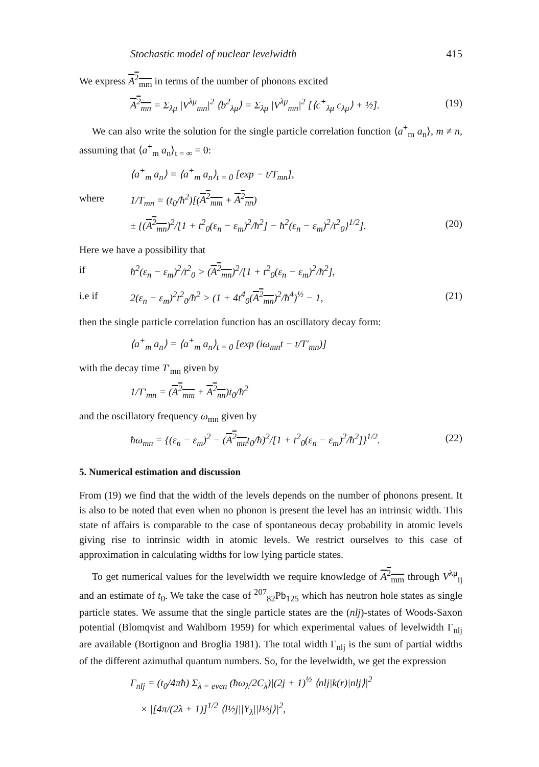Stochastic model of nuclear levelwidth 415
We express A<sup>2</sup><sub>mm</sub> in terms of the number of phonons excited
A<sup>2</sup><sub>mn</sub> = Σ<sub>λμ</sub> |V<sup>λμ</sup><sub>mn</sub>|<sup>2</sup> ⟨b<sup>2</sup><sub>λμ</sub>⟩ = Σ<sub>λμ</sub> |V<sup>λμ</sup><sub>mn</sub>|<sup>2</sup> [⟨c<sup>+</sup><sub>λμ</sub> c<sub>λμ</sub>⟩ + ½]. (19)
We can also write the solution for the single particle correlation function ⟨a<sup>+</sup><sub>m</sub> a<sub>n</sub>⟩, m ≠ n, assuming that ⟨a<sup>+</sup><sub>m</sub> a<sub>n</sub>⟩<sub>t = ∞</sub> = 0:
⟨a<sup>+</sup><sub>m</sub> a<sub>n</sub>⟩ = ⟨a<sup>+</sup><sub>m</sub> a<sub>n</sub>⟩<sub>t = 0</sub> [exp − t/T<sub>mn</sub>],
where 1/T<sub>mn</sub> = (t<sub>0</sub>/ħ<sup>2</sup>)[(A<sup>2</sup><sub>mm</sub> + A<sup>2</sup><sub>nn</sub>)
± {(A<sup>2</sup><sub>mn</sub>)<sup>2</sup>/[1 + t<sup>2</sup><sub>0</sub>(ε<sub>n</sub> − ε<sub>m</sub>)<sup>2</sup>/ħ<sup>2</sup>] − ħ<sup>2</sup>(ε<sub>n</sub> − ε<sub>m</sub>)<sup>2</sup>/t<sup>2</sup><sub>0</sub>}<sup>1/2</sup>]. (20)
Here we have a possibility that
if ħ<sup>2</sup>(ε<sub>n</sub> − ε<sub>m</sub>)<sup>2</sup>/t<sup>2</sup><sub>0</sub> > (A<sup>2</sup><sub>mn</sub>)<sup>2</sup>/[1 + t<sup>2</sup><sub>0</sub>(ε<sub>n</sub> − ε<sub>m</sub>)<sup>2</sup>/ħ<sup>2</sup>],
i.e if 2(ε<sub>n</sub> − ε<sub>m</sub>)<sup>2</sup>t<sup>2</sup><sub>0</sub>/ħ<sup>2</sup> > (1 + 4t<sup>4</sup><sub>0</sub>(A<sup>2</sup><sub>mn</sub>)<sup>2</sup>/ħ<sup>4</sup>)<sup>½</sup> − 1, (21)
then the single particle correlation function has an oscillatory decay form:
⟨a<sup>+</sup><sub>m</sub> a<sub>n</sub>⟩ = ⟨a<sup>+</sup><sub>m</sub> a<sub>n</sub>⟩<sub>t = 0</sub> [exp (iω<sub>mn</sub>t − t/T′<sub>mn</sub>)]
with the decay time T′<sub>mn</sub> given by
1/T′<sub>mn</sub> = (A<sup>2</sup><sub>mm</sub> + A<sup>2</sup><sub>nn</sub>)t<sub>0</sub>/ħ<sup>2</sup>
and the oscillatory frequency ω<sub>mn</sub> given by
ħω<sub>mn</sub> = {(ε<sub>n</sub> − ε<sub>m</sub>)<sup>2</sup> − (A<sup>2</sup><sub>mn</sub>t<sub>0</sub>/ħ)<sup>2</sup>/[1 + t<sup>2</sup><sub>0</sub>(ε<sub>n</sub> − ε<sub>m</sub>)<sup>2</sup>/ħ<sup>2</sup>]}<sup>1/2</sup>. (22)
5. Numerical estimation and discussion
From (19) we find that the width of the levels depends on the number of phonons present. It is also to be noted that even when no phonon is present the level has an intrinsic width. This state of affairs is comparable to the case of spontaneous decay probability in atomic levels giving rise to intrinsic width in atomic levels. We restrict ourselves to this case of approximation in calculating widths for low lying particle states.
To get numerical values for the levelwidth we require knowledge of A<sup>2</sup><sub>mm</sub> through V<sup>λμ</sup><sub>ij</sub> and an estimate of t<sub>0</sub>. We take the case of <sup>207</sup><sub>82</sub>Pb<sub>125</sub> which has neutron hole states as single particle states. We assume that the single particle states are the (nlj)-states of Woods-Saxon potential (Blomqvist and Wahlborn 1959) for which experimental values of levelwidth Γ<sub>nlj</sub> are available (Bortignon and Broglia 1981). The total width Γ<sub>nlj</sub> is the sum of partial widths of the different azimuthal quantum numbers. So, for the levelwidth, we get the expression
Γ<sub>nlj</sub> = (t<sub>0</sub>/4πħ) Σ<sub>λ = even</sub> (ħω<sub>λ</sub>/2C<sub>λ</sub>)|(2j + 1)<sup>½</sup> ⟨nlj|k(r)|nlj⟩|<sup>2</sup>
× |[4π/(2λ + 1)]<sup>1/2</sup> ⟨l½j||Y<sub>λ</sub>||l½j⟩|<sup>2</sup>,